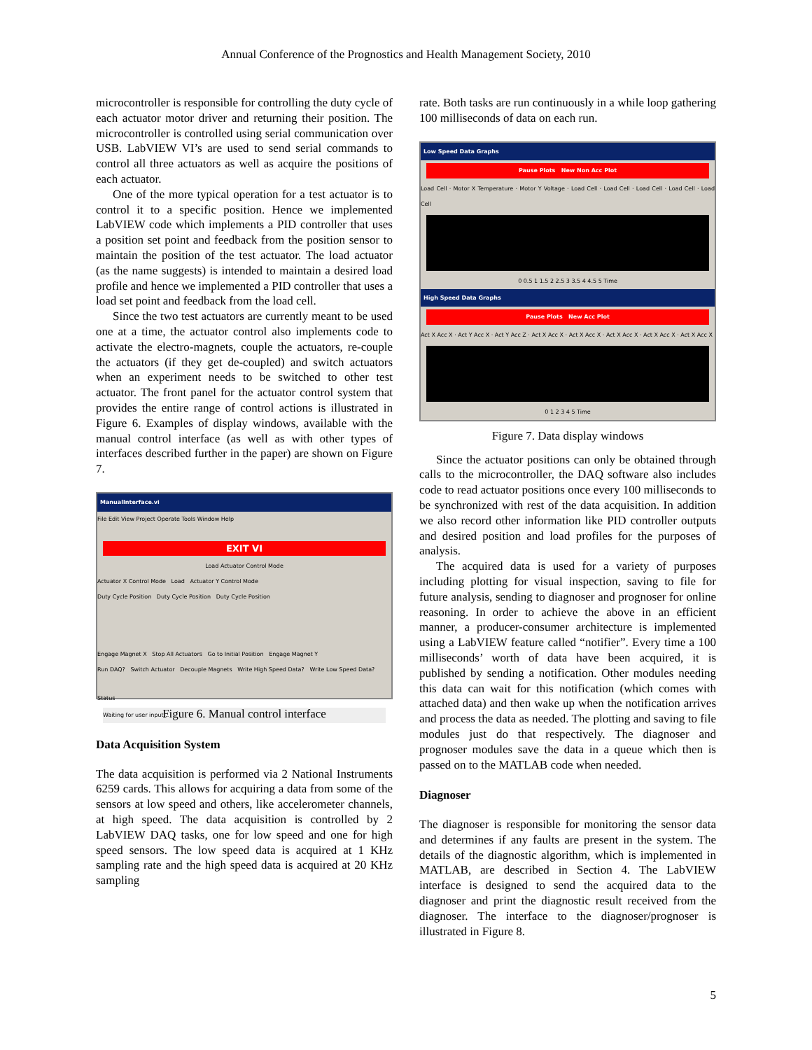Annual Conference of the Prognostics and Health Management Society, 2010
microcontroller is responsible for controlling the duty cycle of each actuator motor driver and returning their position. The microcontroller is controlled using serial communication over USB. LabVIEW VI’s are used to send serial commands to control all three actuators as well as acquire the positions of each actuator.
One of the more typical operation for a test actuator is to control it to a specific position. Hence we implemented LabVIEW code which implements a PID controller that uses a position set point and feedback from the position sensor to maintain the position of the test actuator. The load actuator (as the name suggests) is intended to maintain a desired load profile and hence we implemented a PID controller that uses a load set point and feedback from the load cell.
Since the two test actuators are currently meant to be used one at a time, the actuator control also implements code to activate the electro-magnets, couple the actuators, re-couple the actuators (if they get de-coupled) and switch actuators when an experiment needs to be switched to other test actuator. The front panel for the actuator control system that provides the entire range of control actions is illustrated in Figure 6. Examples of display windows, available with the manual control interface (as well as with other types of interfaces described further in the paper) are shown on Figure 7.
ManualInterface.vi
File Edit View Project Operate Tools Window Help
EXIT VI
Load Actuator Control Mode
Actuator X Control Mode Load Actuator Y Control Mode
Duty Cycle Position Duty Cycle Position Duty Cycle Position
Engage Magnet X Stop All Actuators Go to Initial Position Engage Magnet Y
Run DAQ? Switch Actuator Decouple Magnets Write High Speed Data? Write Low Speed Data?
Status
Waiting for user input...
Figure 6. Manual control interface
Data Acquisition System
The data acquisition is performed via 2 National Instruments 6259 cards. This allows for acquiring a data from some of the sensors at low speed and others, like accelerometer channels, at high speed. The data acquisition is controlled by 2 LabVIEW DAQ tasks, one for low speed and one for high speed sensors. The low speed data is acquired at 1 KHz sampling rate and the high speed data is acquired at 20 KHz sampling
rate. Both tasks are run continuously in a while loop gathering 100 milliseconds of data on each run.
Low Speed Data Graphs
Pause Plots New Non Acc Plot
Load Cell · Motor X Temperature · Motor Y Voltage · Load Cell · Load Cell · Load Cell · Load Cell · Load Cell
0 0.5 1 1.5 2 2.5 3 3.5 4 4.5 5 Time
High Speed Data Graphs
Pause Plots New Acc Plot
Act X Acc X · Act Y Acc X · Act Y Acc Z · Act X Acc X · Act X Acc X · Act X Acc X · Act X Acc X · Act X Acc X
0 1 2 3 4 5 Time
Figure 7. Data display windows
Since the actuator positions can only be obtained through calls to the microcontroller, the DAQ software also includes code to read actuator positions once every 100 milliseconds to be synchronized with rest of the data acquisition. In addition we also record other information like PID controller outputs and desired position and load profiles for the purposes of analysis.
The acquired data is used for a variety of purposes including plotting for visual inspection, saving to file for future analysis, sending to diagnoser and prognoser for online reasoning. In order to achieve the above in an efficient manner, a producer-consumer architecture is implemented using a LabVIEW feature called “notifier”. Every time a 100 milliseconds’ worth of data have been acquired, it is published by sending a notification. Other modules needing this data can wait for this notification (which comes with attached data) and then wake up when the notification arrives and process the data as needed. The plotting and saving to file modules just do that respectively. The diagnoser and prognoser modules save the data in a queue which then is passed on to the MATLAB code when needed.
Diagnoser
The diagnoser is responsible for monitoring the sensor data and determines if any faults are present in the system. The details of the diagnostic algorithm, which is implemented in MATLAB, are described in Section 4. The LabVIEW interface is designed to send the acquired data to the diagnoser and print the diagnostic result received from the diagnoser. The interface to the diagnoser/prognoser is illustrated in Figure 8.
5